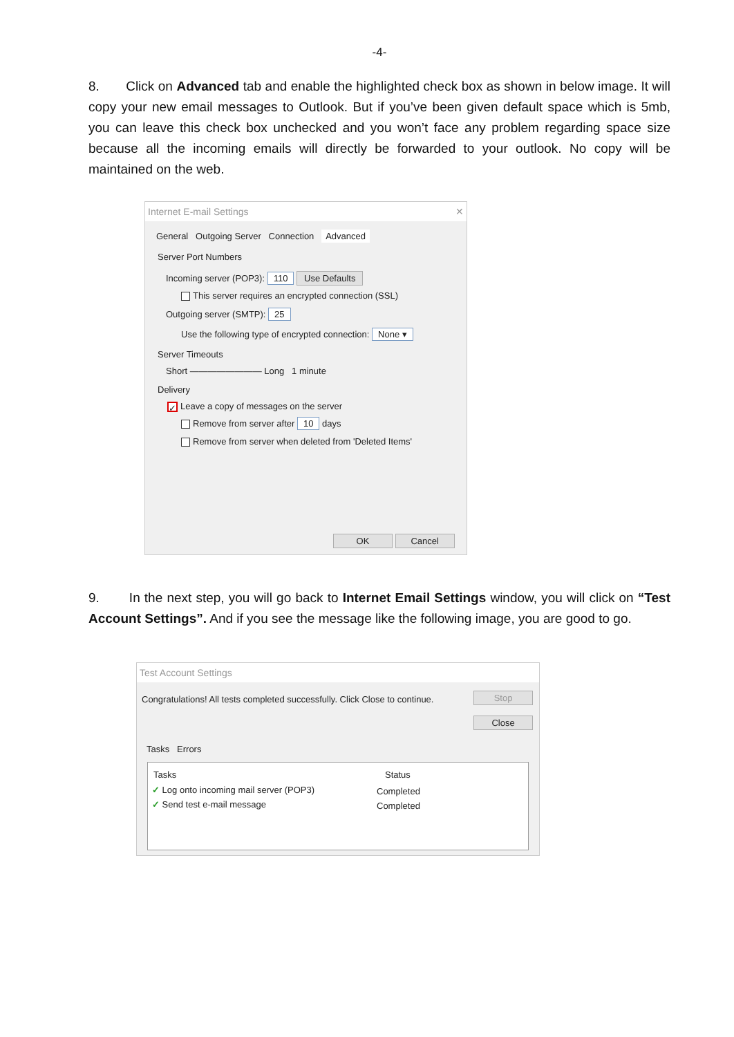-4-
8. Click on Advanced tab and enable the highlighted check box as shown in below image. It will copy your new email messages to Outlook. But if you’ve been given default space which is 5mb, you can leave this check box unchecked and you won’t face any problem regarding space size because all the incoming emails will directly be forwarded to your outlook. No copy will be maintained on the web.
Internet E-mail Settings ✕
General Outgoing Server Connection Advanced
Server Port Numbers
Incoming server (POP3): 110 Use Defaults
This server requires an encrypted connection (SSL)
Outgoing server (SMTP): 25
Use the following type of encrypted connection: None ▾
Server Timeouts
Short ———————— Long 1 minute
Delivery
✓ Leave a copy of messages on the server
Remove from server after 10 days
Remove from server when deleted from 'Deleted Items'
OK Cancel
9. In the next step, you will go back to Internet Email Settings window, you will click on “Test Account Settings”. And if you see the message like the following image, you are good to go.
Test Account Settings
Congratulations! All tests completed successfully. Click Close to continue. Stop
Close
Tasks Errors
Tasks Status
✓ Log onto incoming mail server (POP3) Completed
✓ Send test e-mail message Completed